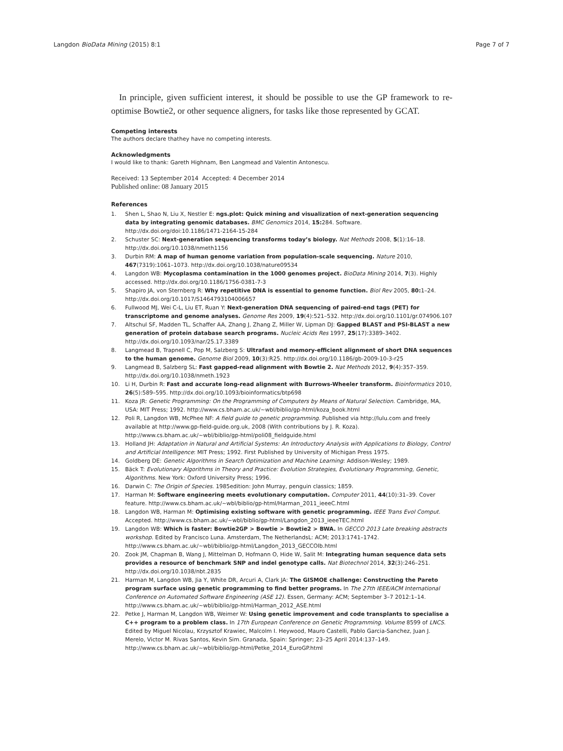Langdon BioData Mining (2015) 8:1 Page 7 of 7
In principle, given sufficient interest, it should be possible to use the GP framework to re-optimise Bowtie2, or other sequence aligners, for tasks like those represented by GCAT.
Competing interests
The authors declare thathey have no competing interests.
Acknowledgments
I would like to thank: Gareth Highnam, Ben Langmead and Valentin Antonescu.
Received: 13 September 2014 Accepted: 4 December 2014
Published online: 08 January 2015
References
1. Shen L, Shao N, Liu X, Nestler E: ngs.plot: Quick mining and visualization of next-generation sequencing data by integrating genomic databases. BMC Genomics 2014, 15: 284. Software. http://dx.doi.org/doi:10.1186/1471-2164-15-284
2. Schuster SC: Next-generation sequencing transforms today’s biology. Nat Methods 2008, 5(1):16–18. http://dx.doi.org/10.1038/nmeth1156
3. Durbin RM: A map of human genome variation from population-scale sequencing. Nature 2010, 467(7319):1061–1073. http://dx.doi.org/10.1038/nature09534
4. Langdon WB: Mycoplasma contamination in the 1000 genomes project. BioData Mining 2014, 7(3). Highly accessed. http://dx.doi.org/10.1186/1756-0381-7-3
5. Shapiro JA, von Sternberg R: Why repetitive DNA is essential to genome function. Biol Rev 2005, 80: 1–24. http://dx.doi.org/10.1017/S1464793104006657
6. Fullwood MJ, Wei C-L, Liu ET, Ruan Y: Next-generation DNA sequencing of paired-end tags (PET) for transcriptome and genome analyses. Genome Res 2009, 19(4):521–532. http://dx.doi.org/10.1101/gr.074906.107
7. Altschul SF, Madden TL, Schaffer AA, Zhang J, Zhang Z, Miller W, Lipman DJ: Gapped BLAST and PSI-BLAST a new generation of protein database search programs. Nucleic Acids Res 1997, 25(17):3389–3402. http://dx.doi.org/10.1093/nar/25.17.3389
8. Langmead B, Trapnell C, Pop M, Salzberg S: Ultrafast and memory-efficient alignment of short DNA sequences to the human genome. Genome Biol 2009, 10(3):R25. http://dx.doi.org/10.1186/gb-2009-10-3-r25
9. Langmead B, Salzberg SL: Fast gapped-read alignment with Bowtie 2. Nat Methods 2012, 9(4):357–359. http://dx.doi.org/10.1038/nmeth.1923
10. Li H, Durbin R: Fast and accurate long-read alignment with Burrows-Wheeler transform. Bioinformatics 2010, 26(5):589–595. http://dx.doi.org/10.1093/bioinformatics/btp698
11. Koza JR: Genetic Programming: On the Programming of Computers by Means of Natural Selection. Cambridge, MA, USA: MIT Press; 1992. http://www.cs.bham.ac.uk/~wbl/biblio/gp-html/koza_book.html
12. Poli R, Langdon WB, McPhee NF: A field guide to genetic programming. Published via http://lulu.com and freely available at http://www.gp-field-guide.org.uk, 2008 (With contributions by J. R. Koza). http://www.cs.bham.ac.uk/~wbl/biblio/gp-html/poli08_fieldguide.html
13. Holland JH: Adaptation in Natural and Artificial Systems: An Introductory Analysis with Applications to Biology, Control and Artificial Intelligence: MIT Press; 1992. First Published by University of Michigan Press 1975.
14. Goldberg DE: Genetic Algorithms in Search Optimization and Machine Learning: Addison-Wesley; 1989.
15. Bäck T: Evolutionary Algorithms in Theory and Practice: Evolution Strategies, Evolutionary Programming, Genetic, Algorithms. New York: Oxford University Press; 1996.
16. Darwin C: The Origin of Species. 1985edition: John Murray, penguin classics; 1859.
17. Harman M: Software engineering meets evolutionary computation. Computer 2011, 44(10):31–39. Cover feature. http://www.cs.bham.ac.uk/~wbl/biblio/gp-html/Harman_2011_ieeeC.html
18. Langdon WB, Harman M: Optimising existing software with genetic programming. IEEE Trans Evol Comput. Accepted. http://www.cs.bham.ac.uk/~wbl/biblio/gp-html/Langdon_2013_ieeeTEC.html
19. Langdon WB: Which is faster: Bowtie2GP > Bowtie > Bowtie2 > BWA. In GECCO 2013 Late breaking abstracts workshop. Edited by Francisco Luna. Amsterdam, The NetherlandsL: ACM; 2013:1741–1742. http://www.cs.bham.ac.uk/~wbl/biblio/gp-html/Langdon_2013_GECCOlb.html
20. Zook JM, Chapman B, Wang J, Mittelman D, Hofmann O, Hide W, Salit M: Integrating human sequence data sets provides a resource of benchmark SNP and indel genotype calls. Nat Biotechnol 2014, 32(3):246–251. http://dx.doi.org/10.1038/nbt.2835
21. Harman M, Langdon WB, Jia Y, White DR, Arcuri A, Clark JA: The GISMOE challenge: Constructing the Pareto program surface using genetic programming to find better programs. In The 27th IEEE/ACM International Conference on Automated Software Engineering (ASE 12). Essen, Germany: ACM; September 3–7 2012:1–14. http://www.cs.bham.ac.uk/~wbl/biblio/gp-html/Harman_2012_ASE.html
22. Petke J, Harman M, Langdon WB, Weimer W: Using genetic improvement and code transplants to specialise a C++ program to a problem class. In 17th European Conference on Genetic Programming. Volume 8599 of LNCS. Edited by Miguel Nicolau, Krzysztof Krawiec, Malcolm I. Heywood, Mauro Castelli, Pablo Garcia-Sanchez, Juan J. Merelo, Victor M. Rivas Santos, Kevin Sim. Granada, Spain: Springer; 23–25 April 2014:137–149. http://www.cs.bham.ac.uk/~wbl/biblio/gp-html/Petke_2014_EuroGP.html